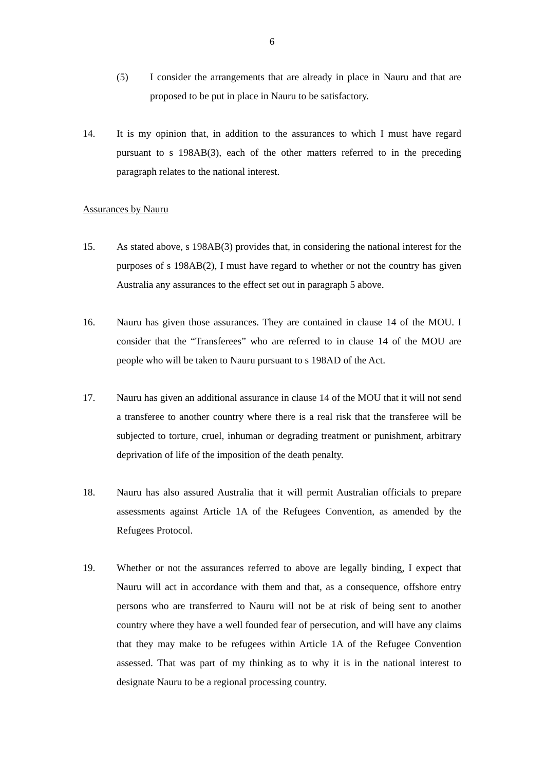6
(5) I consider the arrangements that are already in place in Nauru and that are proposed to be put in place in Nauru to be satisfactory.
14. It is my opinion that, in addition to the assurances to which I must have regard pursuant to s 198AB(3), each of the other matters referred to in the preceding paragraph relates to the national interest.
Assurances by Nauru
15. As stated above, s 198AB(3) provides that, in considering the national interest for the purposes of s 198AB(2), I must have regard to whether or not the country has given Australia any assurances to the effect set out in paragraph 5 above.
16. Nauru has given those assurances. They are contained in clause 14 of the MOU. I consider that the “Transferees” who are referred to in clause 14 of the MOU are people who will be taken to Nauru pursuant to s 198AD of the Act.
17. Nauru has given an additional assurance in clause 14 of the MOU that it will not send a transferee to another country where there is a real risk that the transferee will be subjected to torture, cruel, inhuman or degrading treatment or punishment, arbitrary deprivation of life of the imposition of the death penalty.
18. Nauru has also assured Australia that it will permit Australian officials to prepare assessments against Article 1A of the Refugees Convention, as amended by the Refugees Protocol.
19. Whether or not the assurances referred to above are legally binding, I expect that Nauru will act in accordance with them and that, as a consequence, offshore entry persons who are transferred to Nauru will not be at risk of being sent to another country where they have a well founded fear of persecution, and will have any claims that they may make to be refugees within Article 1A of the Refugee Convention assessed. That was part of my thinking as to why it is in the national interest to designate Nauru to be a regional processing country.